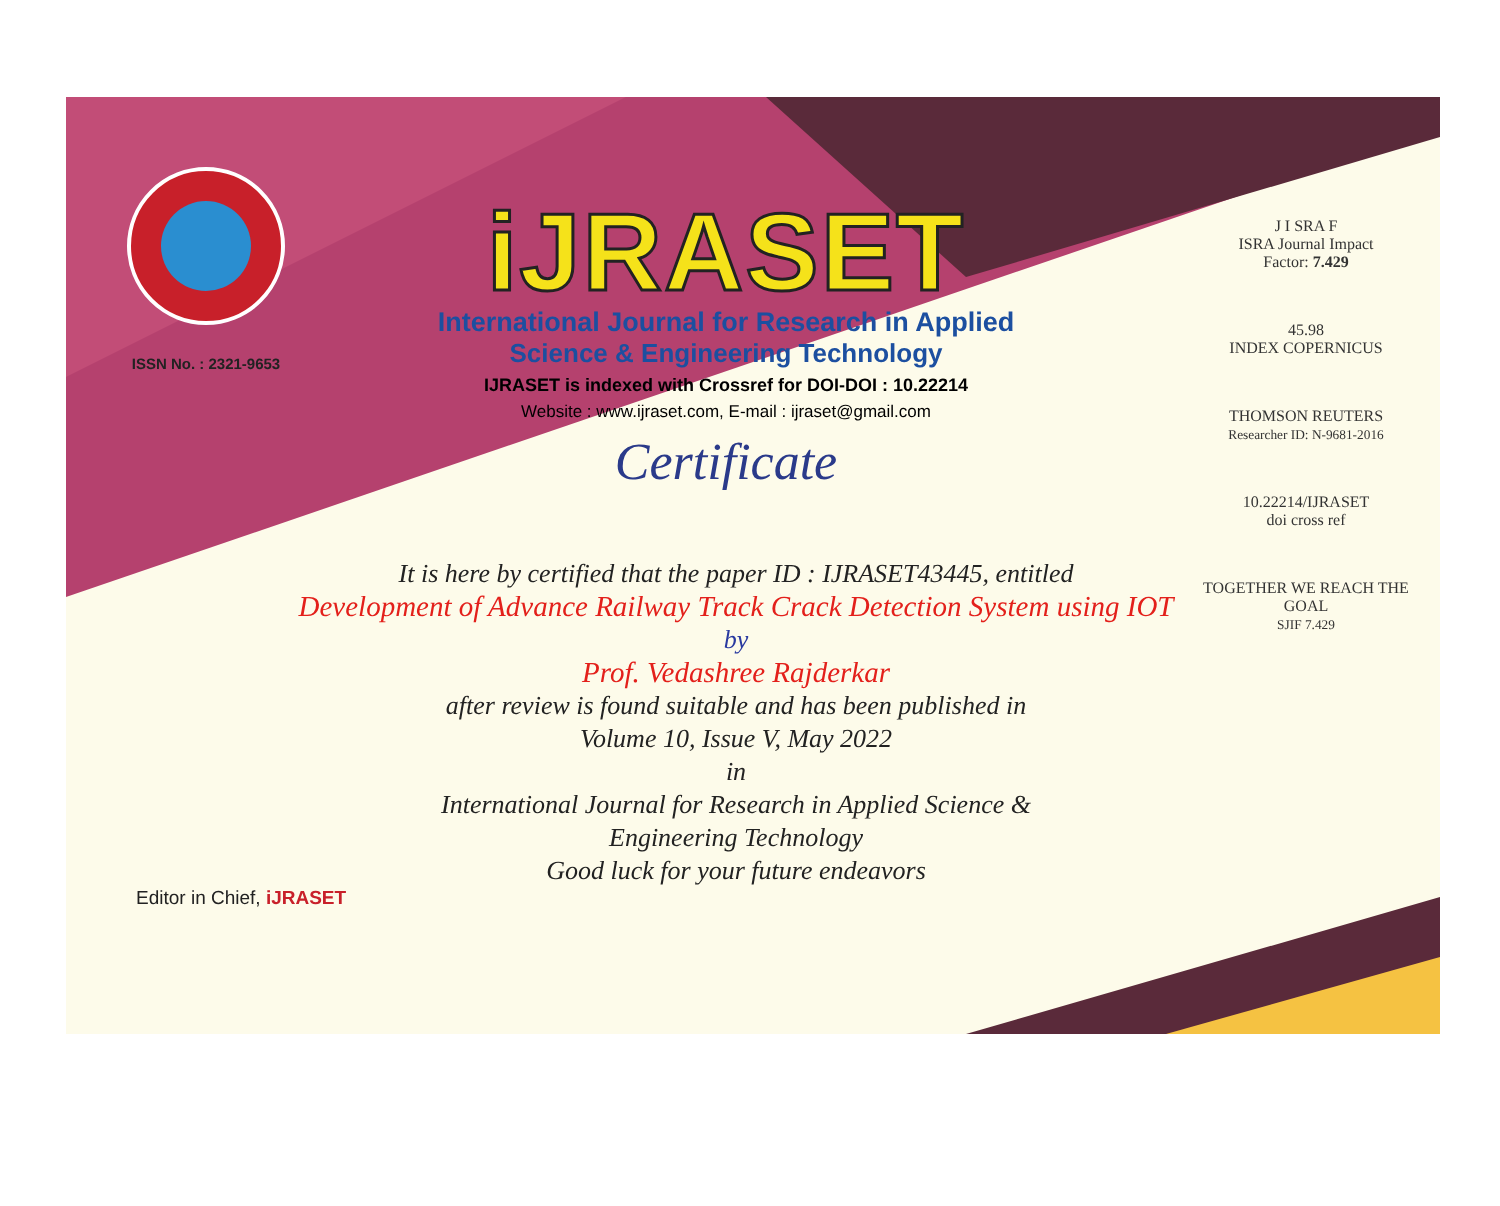ISSN No. : 2321-9653
iJRASET
International Journal for Research in Applied
Science & Engineering Technology
IJRASET is indexed with Crossref for DOI-DOI : 10.22214
Website : www.ijraset.com, E-mail : ijraset@gmail.com
Certificate
It is here by certified that the paper ID : IJRASET43445, entitled
Development of Advance Railway Track Crack Detection System using IOT
by
Prof. Vedashree Rajderkar
after review is found suitable and has been published in
Volume 10, Issue V, May 2022
in
International Journal for Research in Applied Science &
Engineering Technology
Good luck for your future endeavors
J I SRA F
ISRA Journal Impact
Factor: 7.429
45.98
INDEX COPERNICUS
THOMSON REUTERS
Researcher ID: N-9681-2016
10.22214/IJRASET
doi cross ref
TOGETHER WE REACH THE GOAL
SJIF 7.429
Editor in Chief, iJRASET